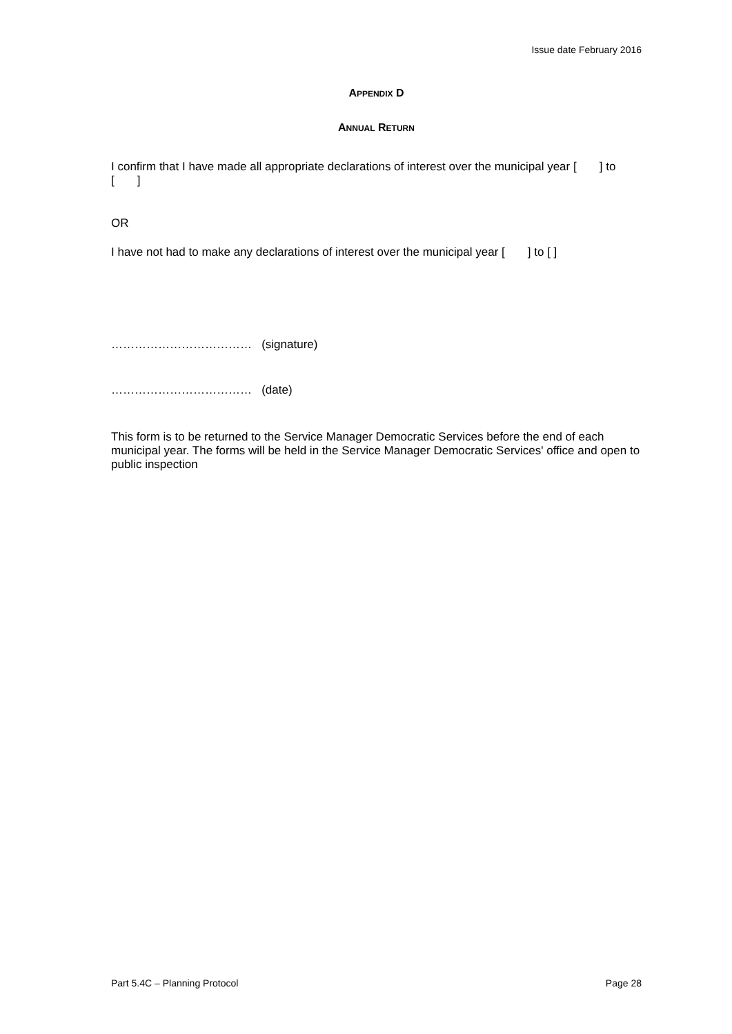Issue date February 2016
APPENDIX D
ANNUAL RETURN
I confirm that I have made all appropriate declarations of interest over the municipal year [ ] to [ ]
OR
I have not had to make any declarations of interest over the municipal year [ ] to [ ]
……………………………… (signature)
……………………………… (date)
This form is to be returned to the Service Manager Democratic Services before the end of each municipal year. The forms will be held in the Service Manager Democratic Services' office and open to public inspection
Part 5.4C – Planning Protocol Page 28